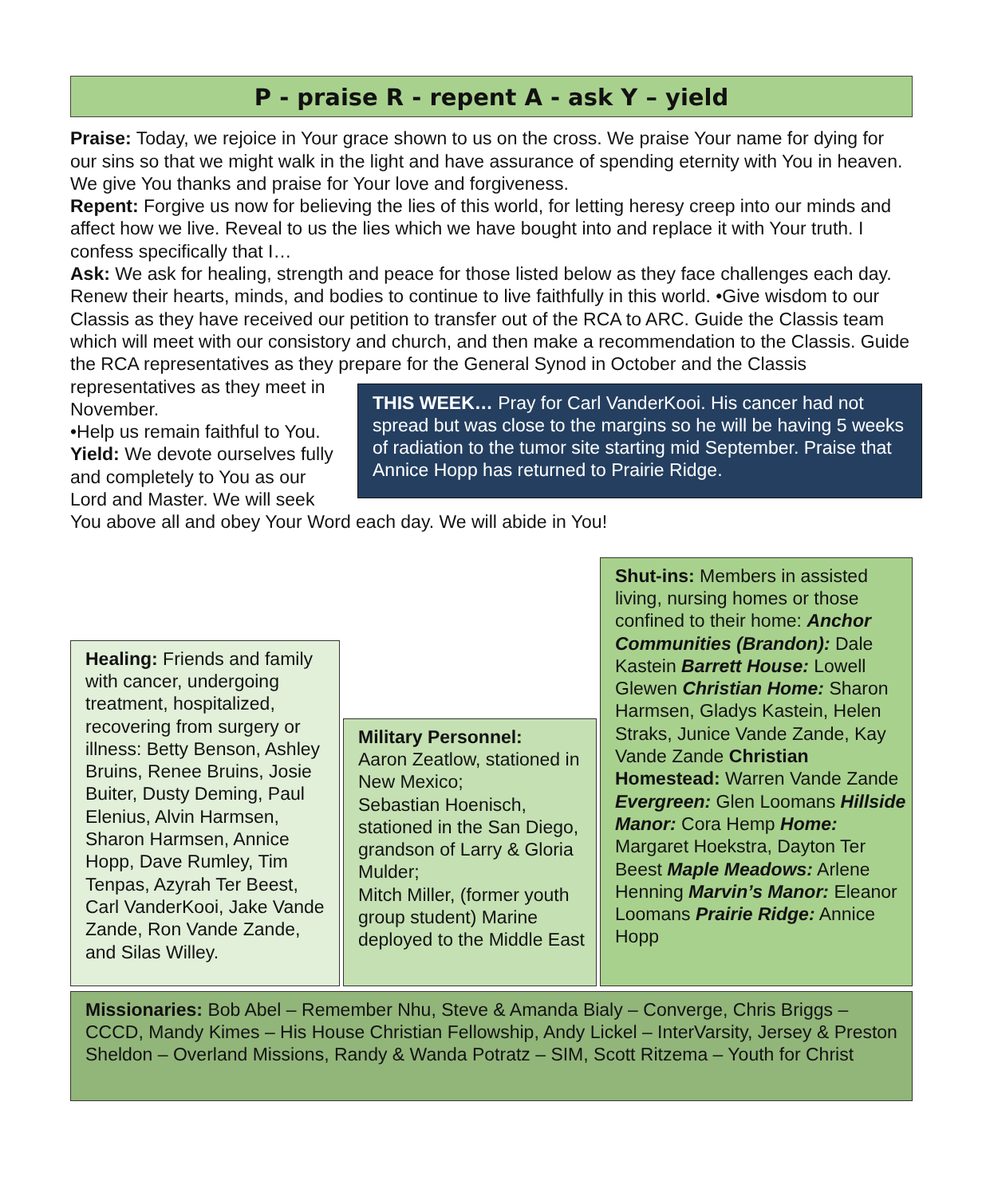P - praise R - repent A - ask Y – yield
Praise: Today, we rejoice in Your grace shown to us on the cross. We praise Your name for dying for our sins so that we might walk in the light and have assurance of spending eternity with You in heaven. We give You thanks and praise for Your love and forgiveness.
Repent: Forgive us now for believing the lies of this world, for letting heresy creep into our minds and affect how we live. Reveal to us the lies which we have bought into and replace it with Your truth. I confess specifically that I…
Ask: We ask for healing, strength and peace for those listed below as they face challenges each day. Renew their hearts, minds, and bodies to continue to live faithfully in this world. •Give wisdom to our Classis as they have received our petition to transfer out of the RCA to ARC. Guide the Classis team which will meet with our consistory and church, and then make a recommendation to the Classis. Guide the RCA representatives as they prepare for the General
THIS WEEK… Pray for Carl VanderKooi. His cancer had not spread but was close to the margins so he will be having 5 weeks of radiation to the tumor site starting mid September. Praise that Annice Hopp has returned to Prairie Ridge.
Synod in October and the Classis representatives as they meet in November.
•Help us remain faithful to You.
Yield: We devote ourselves fully and completely to You as our Lord and Master. We will seek You above all and obey Your Word each day. We will abide in You!
Healing: Friends and family with cancer, undergoing treatment, hospitalized, recovering from surgery or illness: Betty Benson, Ashley Bruins, Renee Bruins, Josie Buiter, Dusty Deming, Paul Elenius, Alvin Harmsen, Sharon Harmsen, Annice Hopp, Dave Rumley, Tim Tenpas, Azyrah Ter Beest, Carl VanderKooi, Jake Vande Zande, Ron Vande Zande, and Silas Willey.
Military Personnel:
Aaron Zeatlow, stationed in New Mexico;
Sebastian Hoenisch, stationed in the San Diego, grandson of Larry & Gloria Mulder;
Mitch Miller, (former youth group student) Marine deployed to the Middle East
Shut-ins: Members in assisted living, nursing homes or those confined to their home: Anchor Communities (Brandon): Dale Kastein Barrett House: Lowell Glewen Christian Home: Sharon Harmsen, Gladys Kastein, Helen Straks, Junice Vande Zande, Kay Vande Zande Christian Homestead: Warren Vande Zande Evergreen: Glen Loomans Hillside Manor: Cora Hemp Home: Margaret Hoekstra, Dayton Ter Beest Maple Meadows: Arlene Henning Marvin’s Manor: Eleanor Loomans Prairie Ridge: Annice Hopp
Missionaries: Bob Abel – Remember Nhu, Steve & Amanda Bialy – Converge, Chris Briggs – CCCD, Mandy Kimes – His House Christian Fellowship, Andy Lickel – InterVarsity, Jersey & Preston Sheldon – Overland Missions, Randy & Wanda Potratz – SIM, Scott Ritzema – Youth for Christ